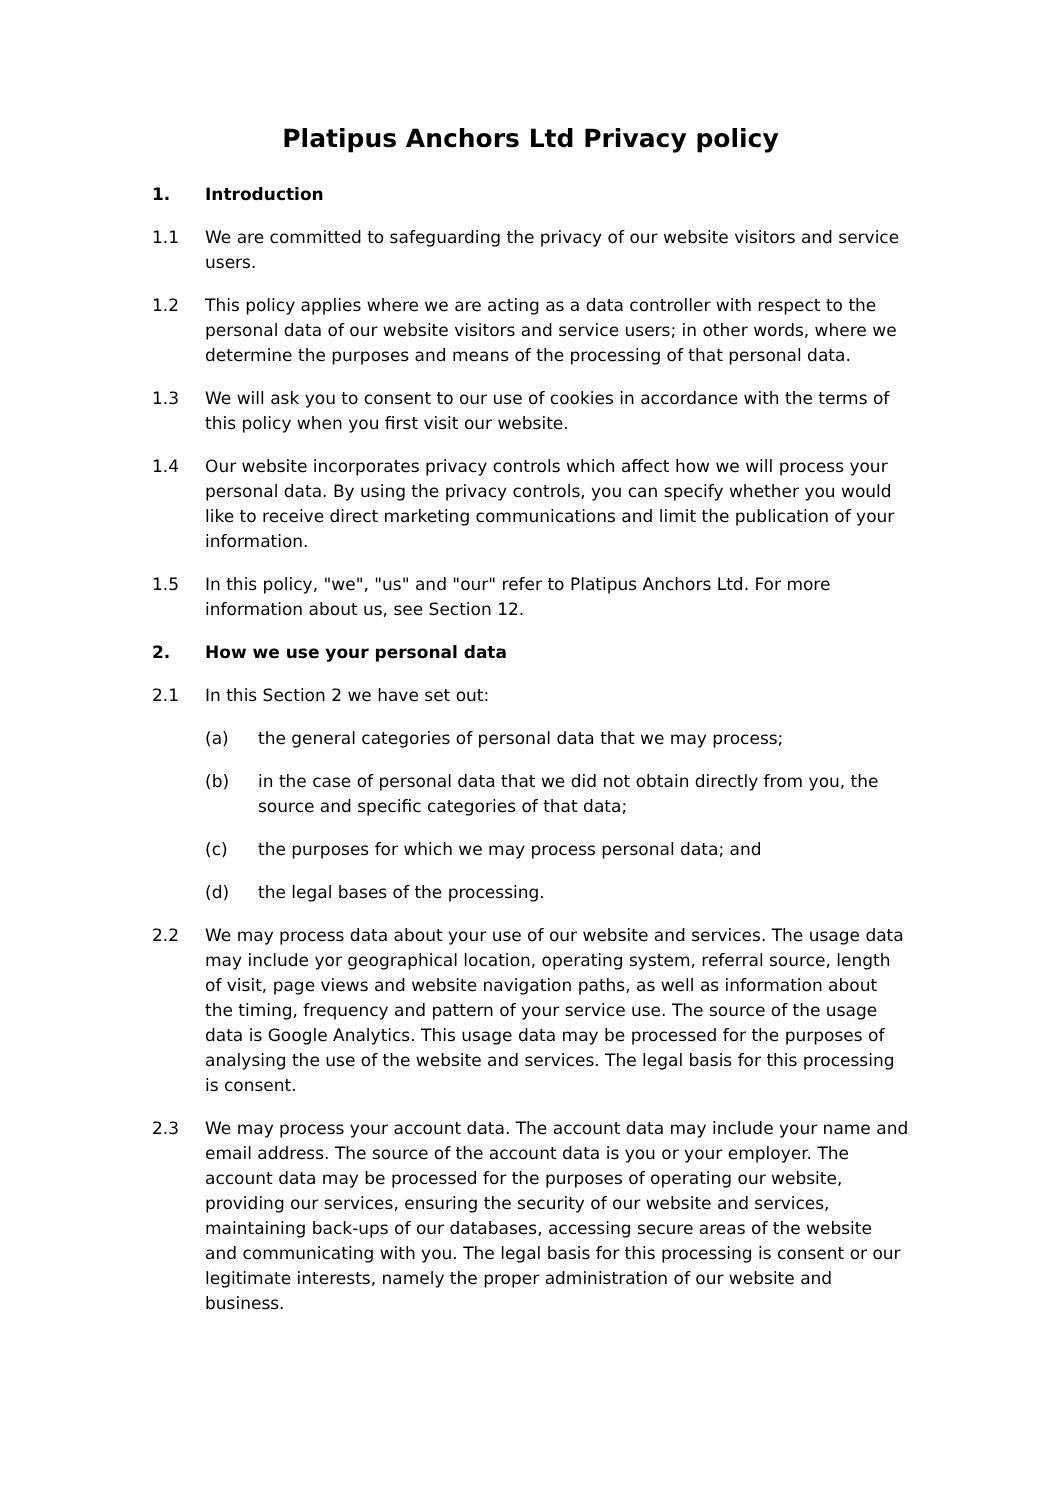Platipus Anchors Ltd Privacy policy
1. Introduction
1.1 We are committed to safeguarding the privacy of our website visitors and service users.
1.2 This policy applies where we are acting as a data controller with respect to the personal data of our website visitors and service users; in other words, where we determine the purposes and means of the processing of that personal data.
1.3 We will ask you to consent to our use of cookies in accordance with the terms of this policy when you first visit our website.
1.4 Our website incorporates privacy controls which affect how we will process your personal data. By using the privacy controls, you can specify whether you would like to receive direct marketing communications and limit the publication of your information.
1.5 In this policy, "we", "us" and "our" refer to Platipus Anchors Ltd. For more information about us, see Section 12.
2. How we use your personal data
2.1 In this Section 2 we have set out:
(a) the general categories of personal data that we may process;
(b) in the case of personal data that we did not obtain directly from you, the source and specific categories of that data;
(c) the purposes for which we may process personal data; and
(d) the legal bases of the processing.
2.2 We may process data about your use of our website and services. The usage data may include yor geographical location, operating system, referral source, length of visit, page views and website navigation paths, as well as information about the timing, frequency and pattern of your service use. The source of the usage data is Google Analytics. This usage data may be processed for the purposes of analysing the use of the website and services. The legal basis for this processing is consent.
2.3 We may process your account data. The account data may include your name and email address. The source of the account data is you or your employer. The account data may be processed for the purposes of operating our website, providing our services, ensuring the security of our website and services, maintaining back-ups of our databases, accessing secure areas of the website and communicating with you. The legal basis for this processing is consent or our legitimate interests, namely the proper administration of our website and business.